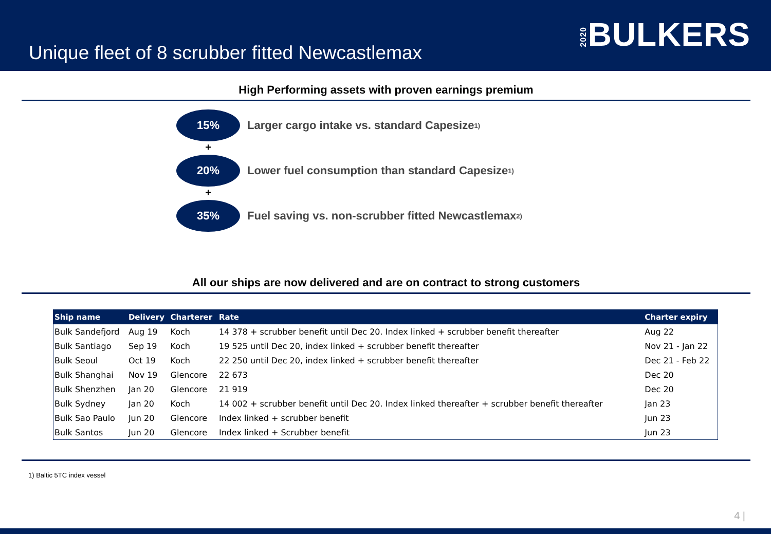Unique fleet of 8 scrubber fitted Newcastlemax
2020 BULKERS
High Performing assets with proven earnings premium
15%
Larger cargo intake vs. standard Capesize<sup>1)</sup>
+
20%
Lower fuel consumption than standard Capesize<sup>1)</sup>
+
35%
Fuel saving vs. non-scrubber fitted Newcastlemax<sup>2)</sup>
All our ships are now delivered and are on contract to strong customers
| Ship name | Delivery | Charterer | Rate | Charter expiry |
| --- | --- | --- | --- | --- |
| Bulk Sandefjord | Aug 19 | Koch | 14 378 + scrubber benefit until Dec 20. Index linked + scrubber benefit thereafter | Aug 22 |
| Bulk Santiago | Sep 19 | Koch | 19 525 until Dec 20, index linked + scrubber benefit thereafter | Nov 21 - Jan 22 |
| Bulk Seoul | Oct 19 | Koch | 22 250 until Dec 20, index linked + scrubber benefit thereafter | Dec 21 - Feb 22 |
| Bulk Shanghai | Nov 19 | Glencore | 22 673 | Dec 20 |
| Bulk Shenzhen | Jan 20 | Glencore | 21 919 | Dec 20 |
| Bulk Sydney | Jan 20 | Koch | 14 002 + scrubber benefit until Dec 20. Index linked thereafter + scrubber benefit thereafter | Jan 23 |
| Bulk Sao Paulo | Jun 20 | Glencore | Index linked + scrubber benefit | Jun 23 |
| Bulk Santos | Jun 20 | Glencore | Index linked + Scrubber benefit | Jun 23 |
1) Baltic 5TC index vessel
4 |